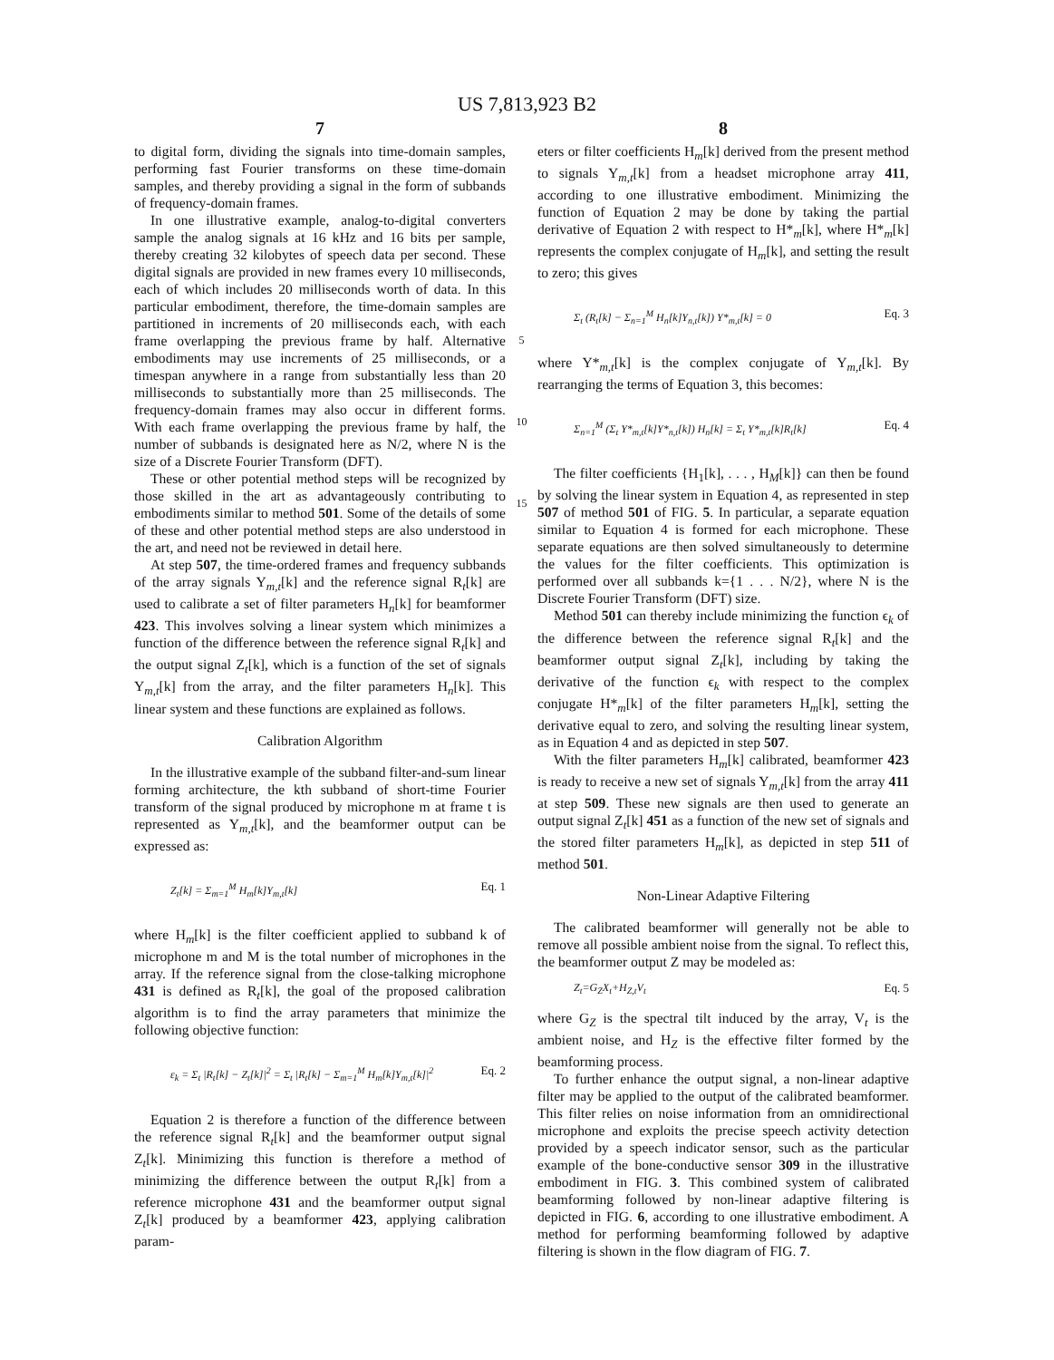US 7,813,923 B2
7
to digital form, dividing the signals into time-domain samples, performing fast Fourier transforms on these time-domain samples, and thereby providing a signal in the form of subbands of frequency-domain frames.
In one illustrative example, analog-to-digital converters sample the analog signals at 16 kHz and 16 bits per sample, thereby creating 32 kilobytes of speech data per second. These digital signals are provided in new frames every 10 milliseconds, each of which includes 20 milliseconds worth of data. In this particular embodiment, therefore, the time-domain samples are partitioned in increments of 20 milliseconds each, with each frame overlapping the previous frame by half. Alternative embodiments may use increments of 25 milliseconds, or a timespan anywhere in a range from substantially less than 20 milliseconds to substantially more than 25 milliseconds. The frequency-domain frames may also occur in different forms. With each frame overlapping the previous frame by half, the number of subbands is designated here as N/2, where N is the size of a Discrete Fourier Transform (DFT).
These or other potential method steps will be recognized by those skilled in the art as advantageously contributing to embodiments similar to method 501. Some of the details of some of these and other potential method steps are also understood in the art, and need not be reviewed in detail here.
At step 507, the time-ordered frames and frequency subbands of the array signals Y<sub>m,t</sub>[k] and the reference signal R<sub>t</sub>[k] are used to calibrate a set of filter parameters H<sub>n</sub>[k] for beamformer 423. This involves solving a linear system which minimizes a function of the difference between the reference signal R<sub>t</sub>[k] and the output signal Z<sub>t</sub>[k], which is a function of the set of signals Y<sub>m,t</sub>[k] from the array, and the filter parameters H<sub>n</sub>[k]. This linear system and these functions are explained as follows.
Calibration Algorithm
In the illustrative example of the subband filter-and-sum linear forming architecture, the kth subband of short-time Fourier transform of the signal produced by microphone m at frame t is represented as Y<sub>m,t</sub>[k], and the beamformer output can be expressed as:
Z<sub>t</sub>[k] = Σ<sub>m=1</sub><sup>M</sup> H<sub>m</sub>[k]Y<sub>m,t</sub>[k] Eq. 1
where H<sub>m</sub>[k] is the filter coefficient applied to subband k of microphone m and M is the total number of microphones in the array. If the reference signal from the close-talking microphone 431 is defined as R<sub>t</sub>[k], the goal of the proposed calibration algorithm is to find the array parameters that minimize the following objective function:
ε<sub>k</sub> = Σ<sub>t</sub> |R<sub>t</sub>[k] − Z<sub>t</sub>[k]|<sup>2</sup> = Σ<sub>t</sub> |R<sub>t</sub>[k] − Σ<sub>m=1</sub><sup>M</sup> H<sub>m</sub>[k]Y<sub>m,t</sub>[k]|<sup>2</sup> Eq. 2
Equation 2 is therefore a function of the difference between the reference signal R<sub>t</sub>[k] and the beamformer output signal Z<sub>t</sub>[k]. Minimizing this function is therefore a method of minimizing the difference between the output R<sub>t</sub>[k] from a reference microphone 431 and the beamformer output signal Z<sub>t</sub>[k] produced by a beamformer 423, applying calibration param-
5
10
15
8
eters or filter coefficients H<sub>m</sub>[k] derived from the present method to signals Y<sub>m,t</sub>[k] from a headset microphone array 411, according to one illustrative embodiment. Minimizing the function of Equation 2 may be done by taking the partial derivative of Equation 2 with respect to H*<sub>m</sub>[k], where H*<sub>m</sub>[k] represents the complex conjugate of H<sub>m</sub>[k], and setting the result to zero; this gives
Σ<sub>t</sub> (R<sub>t</sub>[k] − Σ<sub>n=1</sub><sup>M</sup> H<sub>n</sub>[k]Y<sub>n,t</sub>[k]) Y*<sub>m,t</sub>[k] = 0 Eq. 3
where Y*<sub>m,t</sub>[k] is the complex conjugate of Y<sub>m,t</sub>[k]. By rearranging the terms of Equation 3, this becomes:
Σ<sub>n=1</sub><sup>M</sup> (Σ<sub>t</sub> Y*<sub>m,t</sub>[k]Y*<sub>n,t</sub>[k]) H<sub>n</sub>[k] = Σ<sub>t</sub> Y*<sub>m,t</sub>[k]R<sub>t</sub>[k] Eq. 4
The filter coefficients {H<sub>1</sub>[k], . . . , H<sub>M</sub>[k]} can then be found by solving the linear system in Equation 4, as represented in step 507 of method 501 of FIG. 5. In particular, a separate equation similar to Equation 4 is formed for each microphone. These separate equations are then solved simultaneously to determine the values for the filter coefficients. This optimization is performed over all subbands k={1 . . . N/2}, where N is the Discrete Fourier Transform (DFT) size.
Method 501 can thereby include minimizing the function ϵ<sub>k</sub> of the difference between the reference signal R<sub>t</sub>[k] and the beamformer output signal Z<sub>t</sub>[k], including by taking the derivative of the function ϵ<sub>k</sub> with respect to the complex conjugate H*<sub>m</sub>[k] of the filter parameters H<sub>m</sub>[k], setting the derivative equal to zero, and solving the resulting linear system, as in Equation 4 and as depicted in step 507.
With the filter parameters H<sub>m</sub>[k] calibrated, beamformer 423 is ready to receive a new set of signals Y<sub>m,t</sub>[k] from the array 411 at step 509. These new signals are then used to generate an output signal Z<sub>t</sub>[k] 451 as a function of the new set of signals and the stored filter parameters H<sub>m</sub>[k], as depicted in step 511 of method 501.
Non-Linear Adaptive Filtering
The calibrated beamformer will generally not be able to remove all possible ambient noise from the signal. To reflect this, the beamformer output Z may be modeled as:
Z<sub>t</sub>=G<sub>Z</sub>X<sub>t</sub>+H<sub>Z,t</sub>V<sub>t</sub> Eq. 5
where G<sub>Z</sub> is the spectral tilt induced by the array, V<sub>t</sub> is the ambient noise, and H<sub>Z</sub> is the effective filter formed by the beamforming process.
To further enhance the output signal, a non-linear adaptive filter may be applied to the output of the calibrated beamformer. This filter relies on noise information from an omnidirectional microphone and exploits the precise speech activity detection provided by a speech indicator sensor, such as the particular example of the bone-conductive sensor 309 in the illustrative embodiment in FIG. 3. This combined system of calibrated beamforming followed by non-linear adaptive filtering is depicted in FIG. 6, according to one illustrative embodiment. A method for performing beamforming followed by adaptive filtering is shown in the flow diagram of FIG. 7.